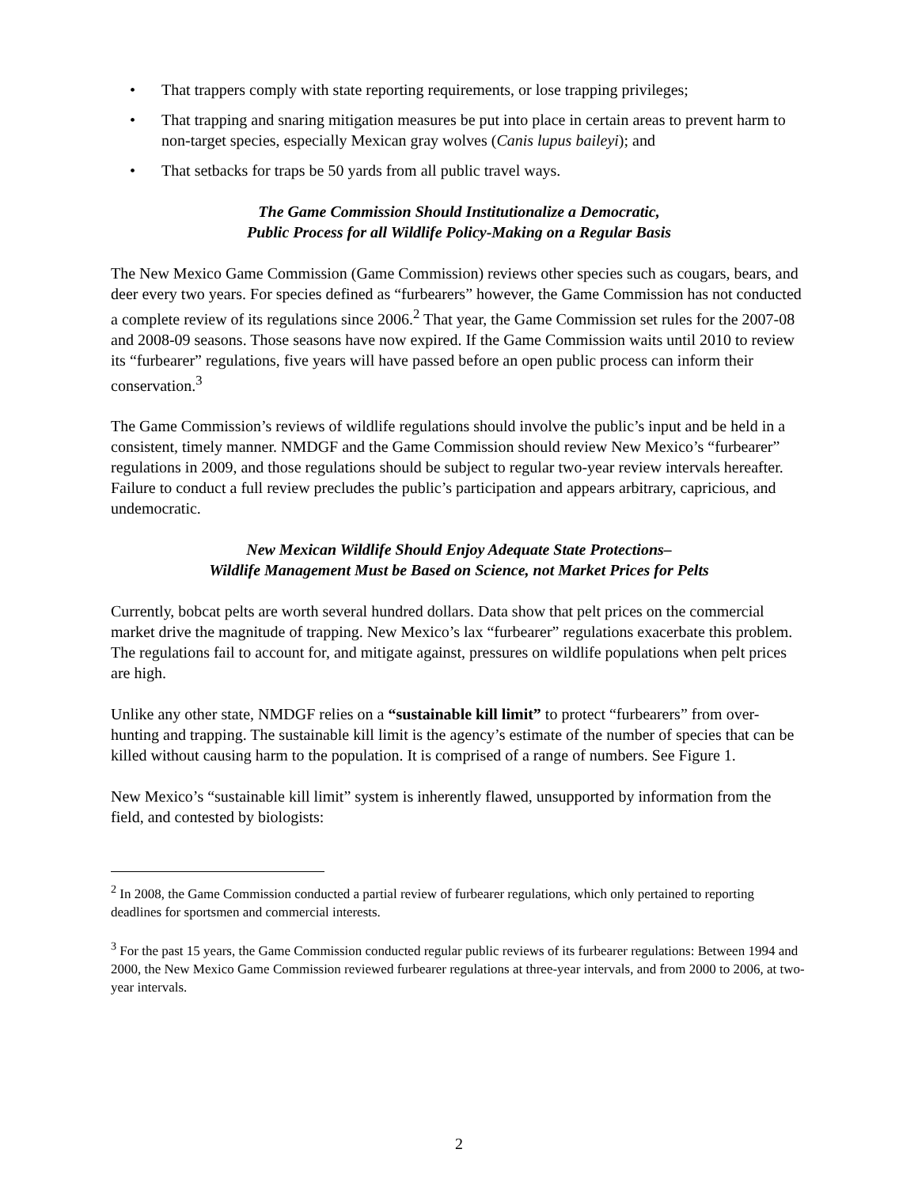• That trappers comply with state reporting requirements, or lose trapping privileges;
• That trapping and snaring mitigation measures be put into place in certain areas to prevent harm to non-target species, especially Mexican gray wolves (Canis lupus baileyi); and
• That setbacks for traps be 50 yards from all public travel ways.
The Game Commission Should Institutionalize a Democratic,
Public Process for all Wildlife Policy-Making on a Regular Basis
The New Mexico Game Commission (Game Commission) reviews other species such as cougars, bears, and deer every two years. For species defined as “furbearers” however, the Game Commission has not conducted a complete review of its regulations since 2006.<sup>2</sup> That year, the Game Commission set rules for the 2007-08 and 2008-09 seasons. Those seasons have now expired. If the Game Commission waits until 2010 to review its “furbearer” regulations, five years will have passed before an open public process can inform their conservation.<sup>3</sup>
The Game Commission’s reviews of wildlife regulations should involve the public’s input and be held in a consistent, timely manner. NMDGF and the Game Commission should review New Mexico’s “furbearer” regulations in 2009, and those regulations should be subject to regular two-year review intervals hereafter. Failure to conduct a full review precludes the public’s participation and appears arbitrary, capricious, and undemocratic.
New Mexican Wildlife Should Enjoy Adequate State Protections–
Wildlife Management Must be Based on Science, not Market Prices for Pelts
Currently, bobcat pelts are worth several hundred dollars. Data show that pelt prices on the commercial market drive the magnitude of trapping. New Mexico’s lax “furbearer” regulations exacerbate this problem. The regulations fail to account for, and mitigate against, pressures on wildlife populations when pelt prices are high.
Unlike any other state, NMDGF relies on a “sustainable kill limit” to protect “furbearers” from over-hunting and trapping. The sustainable kill limit is the agency’s estimate of the number of species that can be killed without causing harm to the population. It is comprised of a range of numbers. See Figure 1.
New Mexico’s “sustainable kill limit” system is inherently flawed, unsupported by information from the field, and contested by biologists:
<sup>2</sup> In 2008, the Game Commission conducted a partial review of furbearer regulations, which only pertained to reporting deadlines for sportsmen and commercial interests.
<sup>3</sup> For the past 15 years, the Game Commission conducted regular public reviews of its furbearer regulations: Between 1994 and 2000, the New Mexico Game Commission reviewed furbearer regulations at three-year intervals, and from 2000 to 2006, at two-year intervals.
2